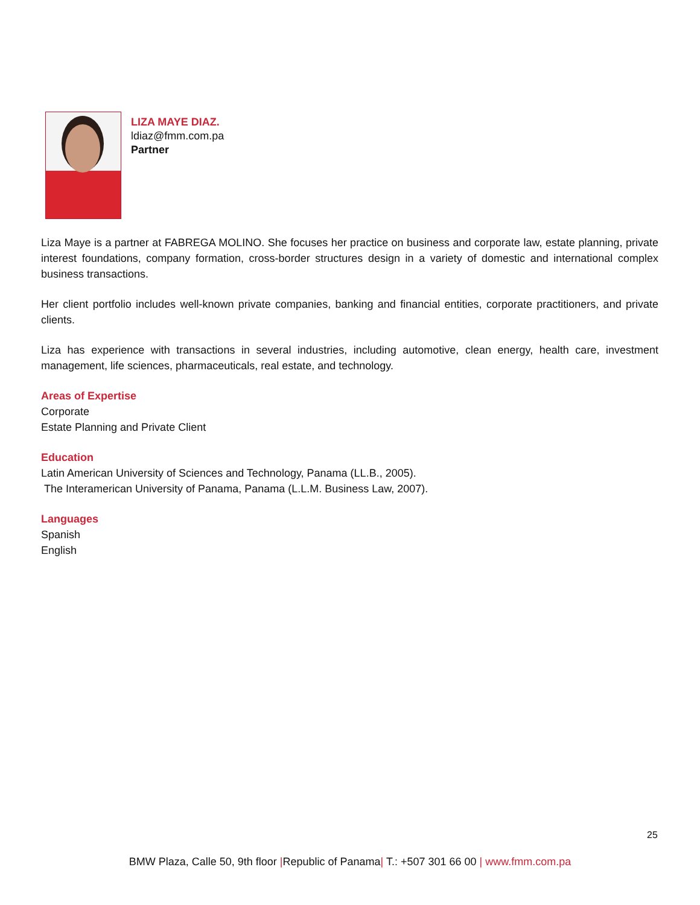LIZA MAYE DIAZ.
ldiaz@fmm.com.pa
Partner
Liza Maye is a partner at FABREGA MOLINO. She focuses her practice on business and corporate law, estate planning, private interest foundations, company formation, cross-border structures design in a variety of domestic and international complex business transactions.
Her client portfolio includes well-known private companies, banking and financial entities, corporate practitioners, and private clients.
Liza has experience with transactions in several industries, including automotive, clean energy, health care, investment management, life sciences, pharmaceuticals, real estate, and technology.
Areas of Expertise
Corporate
Estate Planning and Private Client
Education
Latin American University of Sciences and Technology, Panama (LL.B., 2005).
The Interamerican University of Panama, Panama (L.L.M. Business Law, 2007).
Languages
Spanish
English
25
BMW Plaza, Calle 50, 9th floor |Republic of Panama| T.: +507 301 66 00 | www.fmm.com.pa